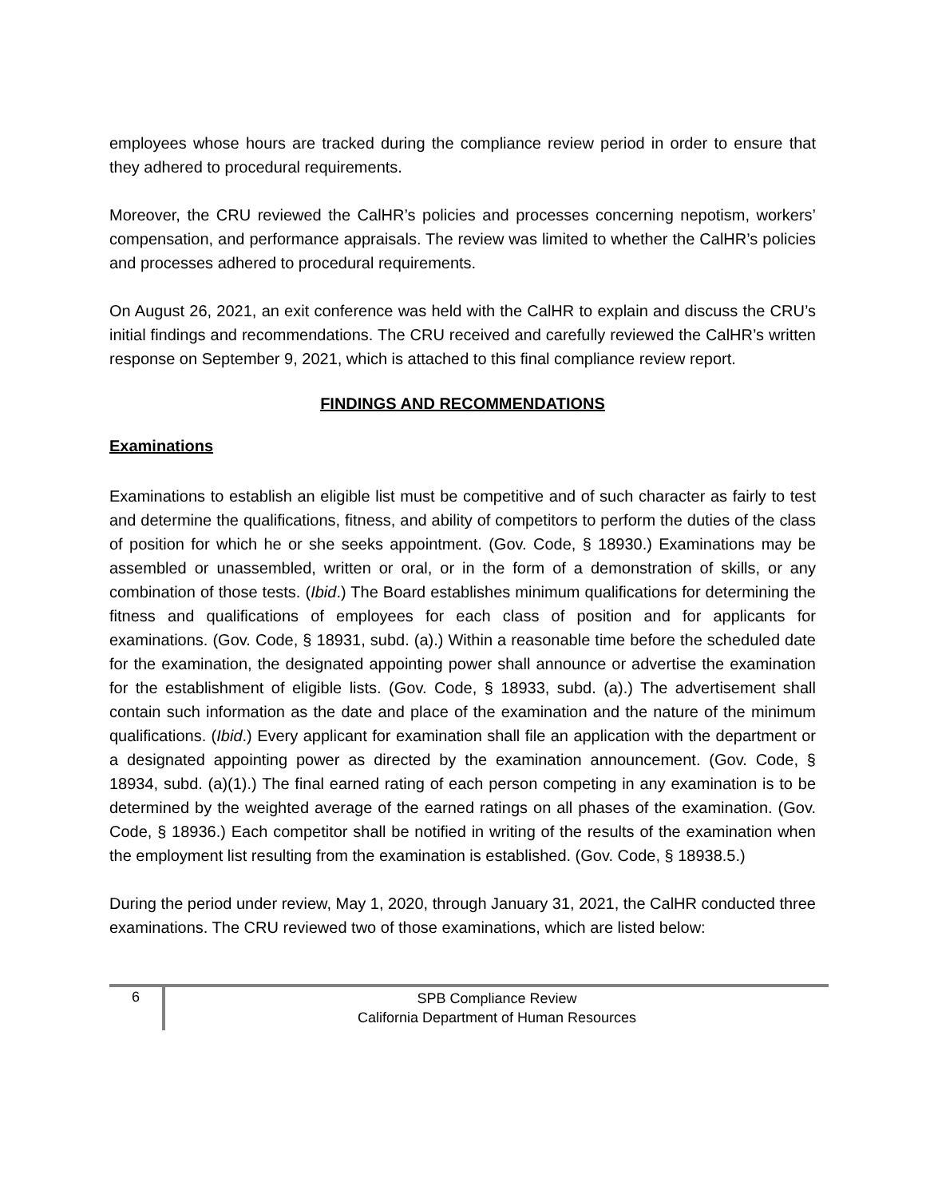employees whose hours are tracked during the compliance review period in order to ensure that they adhered to procedural requirements.
Moreover, the CRU reviewed the CalHR’s policies and processes concerning nepotism, workers’ compensation, and performance appraisals. The review was limited to whether the CalHR’s policies and processes adhered to procedural requirements.
On August 26, 2021, an exit conference was held with the CalHR to explain and discuss the CRU’s initial findings and recommendations. The CRU received and carefully reviewed the CalHR’s written response on September 9, 2021, which is attached to this final compliance review report.
FINDINGS AND RECOMMENDATIONS
Examinations
Examinations to establish an eligible list must be competitive and of such character as fairly to test and determine the qualifications, fitness, and ability of competitors to perform the duties of the class of position for which he or she seeks appointment. (Gov. Code, § 18930.) Examinations may be assembled or unassembled, written or oral, or in the form of a demonstration of skills, or any combination of those tests. (Ibid.) The Board establishes minimum qualifications for determining the fitness and qualifications of employees for each class of position and for applicants for examinations. (Gov. Code, § 18931, subd. (a).) Within a reasonable time before the scheduled date for the examination, the designated appointing power shall announce or advertise the examination for the establishment of eligible lists. (Gov. Code, § 18933, subd. (a).) The advertisement shall contain such information as the date and place of the examination and the nature of the minimum qualifications. (Ibid.) Every applicant for examination shall file an application with the department or a designated appointing power as directed by the examination announcement. (Gov. Code, § 18934, subd. (a)(1).) The final earned rating of each person competing in any examination is to be determined by the weighted average of the earned ratings on all phases of the examination. (Gov. Code, § 18936.) Each competitor shall be notified in writing of the results of the examination when the employment list resulting from the examination is established. (Gov. Code, § 18938.5.)
During the period under review, May 1, 2020, through January 31, 2021, the CalHR conducted three examinations. The CRU reviewed two of those examinations, which are listed below:
6
SPB Compliance Review
California Department of Human Resources